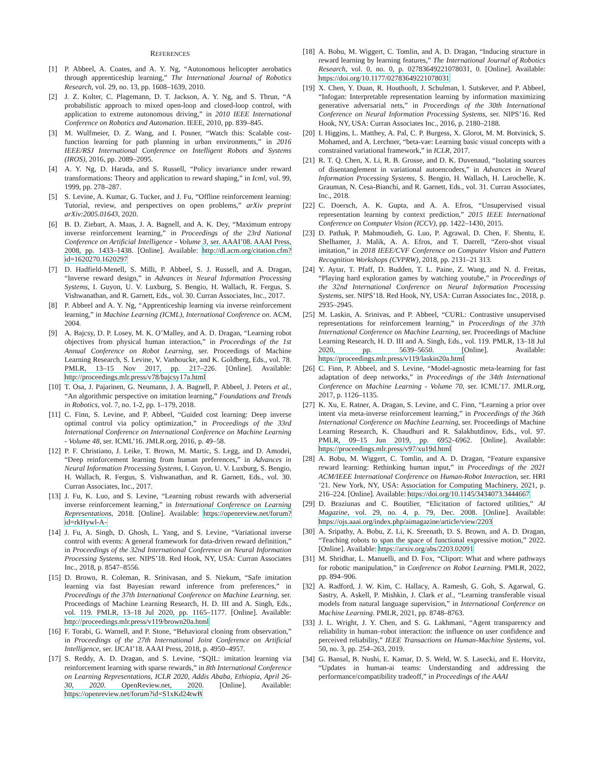REFERENCES
[1] P. Abbeel, A. Coates, and A. Y. Ng, “Autonomous helicopter aerobatics through apprenticeship learning,” The International Journal of Robotics Research, vol. 29, no. 13, pp. 1608–1639, 2010.
[2] J. Z. Kolter, C. Plagemann, D. T. Jackson, A. Y. Ng, and S. Thrun, “A probabilistic approach to mixed open-loop and closed-loop control, with application to extreme autonomous driving,” in 2010 IEEE International Conference on Robotics and Automation. IEEE, 2010, pp. 839–845.
[3] M. Wulfmeier, D. Z. Wang, and I. Posner, “Watch this: Scalable cost-function learning for path planning in urban environments,” in 2016 IEEE/RSJ International Conference on Intelligent Robots and Systems (IROS), 2016, pp. 2089–2095.
[4] A. Y. Ng, D. Harada, and S. Russell, “Policy invariance under reward transformations: Theory and application to reward shaping,” in Icml, vol. 99, 1999, pp. 278–287.
[5] S. Levine, A. Kumar, G. Tucker, and J. Fu, “Offline reinforcement learning: Tutorial, review, and perspectives on open problems,” arXiv preprint arXiv:2005.01643, 2020.
[6] B. D. Ziebart, A. Maas, J. A. Bagnell, and A. K. Dey, “Maximum entropy inverse reinforcement learning,” in Proceedings of the 23rd National Conference on Artificial Intelligence - Volume 3, ser. AAAI’08. AAAI Press, 2008, pp. 1433–1438. [Online]. Available: http://dl.acm.org/citation.cfm?id=1620270.1620297
[7] D. Hadfield-Menell, S. Milli, P. Abbeel, S. J. Russell, and A. Dragan, “Inverse reward design,” in Advances in Neural Information Processing Systems, I. Guyon, U. V. Luxburg, S. Bengio, H. Wallach, R. Fergus, S. Vishwanathan, and R. Garnett, Eds., vol. 30. Curran Associates, Inc., 2017.
[8] P. Abbeel and A. Y. Ng, “Apprenticeship learning via inverse reinforcement learning,” in Machine Learning (ICML), International Conference on. ACM, 2004.
[9] A. Bajcsy, D. P. Losey, M. K. O’Malley, and A. D. Dragan, “Learning robot objectives from physical human interaction,” in Proceedings of the 1st Annual Conference on Robot Learning, ser. Proceedings of Machine Learning Research, S. Levine, V. Vanhoucke, and K. Goldberg, Eds., vol. 78. PMLR, 13–15 Nov 2017, pp. 217–226. [Online]. Available: http://proceedings.mlr.press/v78/bajcsy17a.html
[10] T. Osa, J. Pajarinen, G. Neumann, J. A. Bagnell, P. Abbeel, J. Peters et al., “An algorithmic perspective on imitation learning,” Foundations and Trends in Robotics, vol. 7, no. 1-2, pp. 1–179, 2018.
[11] C. Finn, S. Levine, and P. Abbeel, “Guided cost learning: Deep inverse optimal control via policy optimization,” in Proceedings of the 33rd International Conference on International Conference on Machine Learning - Volume 48, ser. ICML’16. JMLR.org, 2016, p. 49–58.
[12] P. F. Christiano, J. Leike, T. Brown, M. Martic, S. Legg, and D. Amodei, “Deep reinforcement learning from human preferences,” in Advances in Neural Information Processing Systems, I. Guyon, U. V. Luxburg, S. Bengio, H. Wallach, R. Fergus, S. Vishwanathan, and R. Garnett, Eds., vol. 30. Curran Associates, Inc., 2017.
[13] J. Fu, K. Luo, and S. Levine, “Learning robust rewards with adverserial inverse reinforcement learning,” in International Conference on Learning Representations, 2018. [Online]. Available: https://openreview.net/forum?id=rkHywl-A-
[14] J. Fu, A. Singh, D. Ghosh, L. Yang, and S. Levine, “Variational inverse control with events: A general framework for data-driven reward definition,” in Proceedings of the 32nd International Conference on Neural Information Processing Systems, ser. NIPS’18. Red Hook, NY, USA: Curran Associates Inc., 2018, p. 8547–8556.
[15] D. Brown, R. Coleman, R. Srinivasan, and S. Niekum, “Safe imitation learning via fast Bayesian reward inference from preferences,” in Proceedings of the 37th International Conference on Machine Learning, ser. Proceedings of Machine Learning Research, H. D. III and A. Singh, Eds., vol. 119. PMLR, 13–18 Jul 2020, pp. 1165–1177. [Online]. Available: http://proceedings.mlr.press/v119/brown20a.html
[16] F. Torabi, G. Warnell, and P. Stone, “Behavioral cloning from observation,” in Proceedings of the 27th International Joint Conference on Artificial Intelligence, ser. IJCAI’18. AAAI Press, 2018, p. 4950–4957.
[17] S. Reddy, A. D. Dragan, and S. Levine, “SQIL: imitation learning via reinforcement learning with sparse rewards,” in 8th International Conference on Learning Representations, ICLR 2020, Addis Ababa, Ethiopia, April 26-30, 2020. OpenReview.net, 2020. [Online]. Available: https://openreview.net/forum?id=S1xKd24twB
[18] A. Bobu, M. Wiggert, C. Tomlin, and A. D. Dragan, “Inducing structure in reward learning by learning features,” The International Journal of Robotics Research, vol. 0, no. 0, p. 02783649221078031, 0. [Online]. Available: https://doi.org/10.1177/02783649221078031
[19] X. Chen, Y. Duan, R. Houthooft, J. Schulman, I. Sutskever, and P. Abbeel, “Infogan: Interpretable representation learning by information maximizing generative adversarial nets,” in Proceedings of the 30th International Conference on Neural Information Processing Systems, ser. NIPS’16. Red Hook, NY, USA: Curran Associates Inc., 2016, p. 2180–2188.
[20] I. Higgins, L. Matthey, A. Pal, C. P. Burgess, X. Glorot, M. M. Botvinick, S. Mohamed, and A. Lerchner, “beta-vae: Learning basic visual concepts with a constrained variational framework,” in ICLR, 2017.
[21] R. T. Q. Chen, X. Li, R. B. Grosse, and D. K. Duvenaud, “Isolating sources of disentanglement in variational autoencoders,” in Advances in Neural Information Processing Systems, S. Bengio, H. Wallach, H. Larochelle, K. Grauman, N. Cesa-Bianchi, and R. Garnett, Eds., vol. 31. Curran Associates, Inc., 2018.
[22] C. Doersch, A. K. Gupta, and A. A. Efros, “Unsupervised visual representation learning by context prediction,” 2015 IEEE International Conference on Computer Vision (ICCV), pp. 1422–1430, 2015.
[23] D. Pathak, P. Mahmoudieh, G. Luo, P. Agrawal, D. Chen, F. Shentu, E. Shelhamer, J. Malik, A. A. Efros, and T. Darrell, “Zero-shot visual imitation,” in 2018 IEEE/CVF Conference on Computer Vision and Pattern Recognition Workshops (CVPRW), 2018, pp. 2131–21 313.
[24] Y. Aytar, T. Pfaff, D. Budden, T. L. Paine, Z. Wang, and N. d. Freitas, “Playing hard exploration games by watching youtube,” in Proceedings of the 32nd International Conference on Neural Information Processing Systems, ser. NIPS’18. Red Hook, NY, USA: Curran Associates Inc., 2018, p. 2935–2945.
[25] M. Laskin, A. Srinivas, and P. Abbeel, “CURL: Contrastive unsupervised representations for reinforcement learning,” in Proceedings of the 37th International Conference on Machine Learning, ser. Proceedings of Machine Learning Research, H. D. III and A. Singh, Eds., vol. 119. PMLR, 13–18 Jul 2020, pp. 5639–5650. [Online]. Available: https://proceedings.mlr.press/v119/laskin20a.html
[26] C. Finn, P. Abbeel, and S. Levine, “Model-agnostic meta-learning for fast adaptation of deep networks,” in Proceedings of the 34th International Conference on Machine Learning - Volume 70, ser. ICML’17. JMLR.org, 2017, p. 1126–1135.
[27] K. Xu, E. Ratner, A. Dragan, S. Levine, and C. Finn, “Learning a prior over intent via meta-inverse reinforcement learning,” in Proceedings of the 36th International Conference on Machine Learning, ser. Proceedings of Machine Learning Research, K. Chaudhuri and R. Salakhutdinov, Eds., vol. 97. PMLR, 09–15 Jun 2019, pp. 6952–6962. [Online]. Available: https://proceedings.mlr.press/v97/xu19d.html
[28] A. Bobu, M. Wiggert, C. Tomlin, and A. D. Dragan, “Feature expansive reward learning: Rethinking human input,” in Proceedings of the 2021 ACM/IEEE International Conference on Human-Robot Interaction, ser. HRI ’21. New York, NY, USA: Association for Computing Machinery, 2021, p. 216–224. [Online]. Available: https://doi.org/10.1145/3434073.3444667
[29] D. Braziunas and C. Boutilier, “Elicitation of factored utilities,” AI Magazine, vol. 29, no. 4, p. 79, Dec. 2008. [Online]. Available: https://ojs.aaai.org/index.php/aimagazine/article/view/2203
[30] A. Sripathy, A. Bobu, Z. Li, K. Sreenath, D. S. Brown, and A. D. Dragan, “Teaching robots to span the space of functional expressive motion,” 2022. [Online]. Available: https://arxiv.org/abs/2203.02091
[31] M. Shridhar, L. Manuelli, and D. Fox, “Cliport: What and where pathways for robotic manipulation,” in Conference on Robot Learning. PMLR, 2022, pp. 894–906.
[32] A. Radford, J. W. Kim, C. Hallacy, A. Ramesh, G. Goh, S. Agarwal, G. Sastry, A. Askell, P. Mishkin, J. Clark et al., “Learning transferable visual models from natural language supervision,” in International Conference on Machine Learning. PMLR, 2021, pp. 8748–8763.
[33] J. L. Wright, J. Y. Chen, and S. G. Lakhmani, “Agent transparency and reliability in human–robot interaction: the influence on user confidence and perceived reliability,” IEEE Transactions on Human-Machine Systems, vol. 50, no. 3, pp. 254–263, 2019.
[34] G. Bansal, B. Nushi, E. Kamar, D. S. Weld, W. S. Lasecki, and E. Horvitz, “Updates in human-ai teams: Understanding and addressing the performance/compatibility tradeoff,” in Proceedings of the AAAI